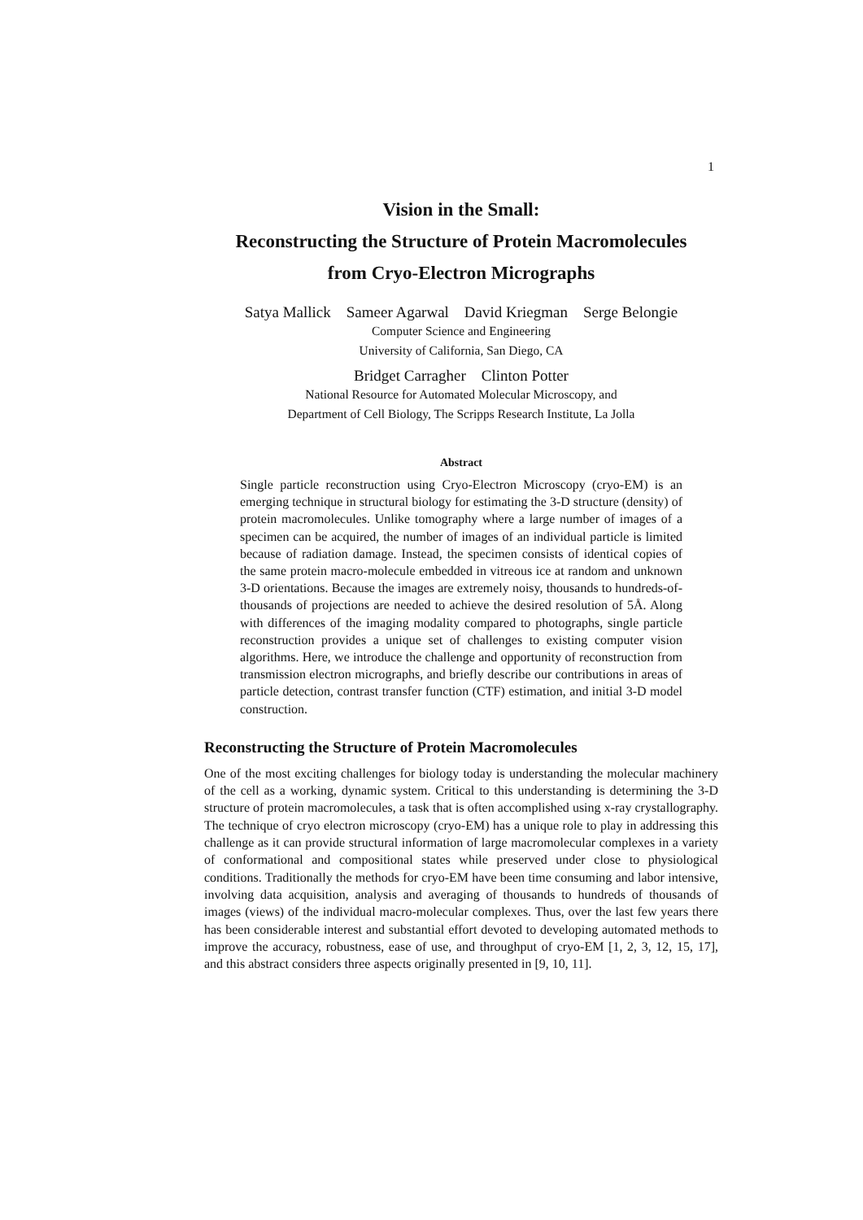1
Vision in the Small:
Reconstructing the Structure of Protein Macromolecules
from Cryo-Electron Micrographs
Satya Mallick Sameer Agarwal David Kriegman Serge Belongie
Computer Science and Engineering
University of California, San Diego, CA
Bridget Carragher Clinton Potter
National Resource for Automated Molecular Microscopy, and
Department of Cell Biology, The Scripps Research Institute, La Jolla
Abstract
Single particle reconstruction using Cryo-Electron Microscopy (cryo-EM) is an emerging technique in structural biology for estimating the 3-D structure (density) of protein macromolecules. Unlike tomography where a large number of images of a specimen can be acquired, the number of images of an individual particle is limited because of radiation damage. Instead, the specimen consists of identical copies of the same protein macro-molecule embedded in vitreous ice at random and unknown 3-D orientations. Because the images are extremely noisy, thousands to hundreds-of-thousands of projections are needed to achieve the desired resolution of 5Å. Along with differences of the imaging modality compared to photographs, single particle reconstruction provides a unique set of challenges to existing computer vision algorithms. Here, we introduce the challenge and opportunity of reconstruction from transmission electron micrographs, and briefly describe our contributions in areas of particle detection, contrast transfer function (CTF) estimation, and initial 3-D model construction.
Reconstructing the Structure of Protein Macromolecules
One of the most exciting challenges for biology today is understanding the molecular machinery of the cell as a working, dynamic system. Critical to this understanding is determining the 3-D structure of protein macromolecules, a task that is often accomplished using x-ray crystallography. The technique of cryo electron microscopy (cryo-EM) has a unique role to play in addressing this challenge as it can provide structural information of large macromolecular complexes in a variety of conformational and compositional states while preserved under close to physiological conditions. Traditionally the methods for cryo-EM have been time consuming and labor intensive, involving data acquisition, analysis and averaging of thousands to hundreds of thousands of images (views) of the individual macro-molecular complexes. Thus, over the last few years there has been considerable interest and substantial effort devoted to developing automated methods to improve the accuracy, robustness, ease of use, and throughput of cryo-EM [1, 2, 3, 12, 15, 17], and this abstract considers three aspects originally presented in [9, 10, 11].